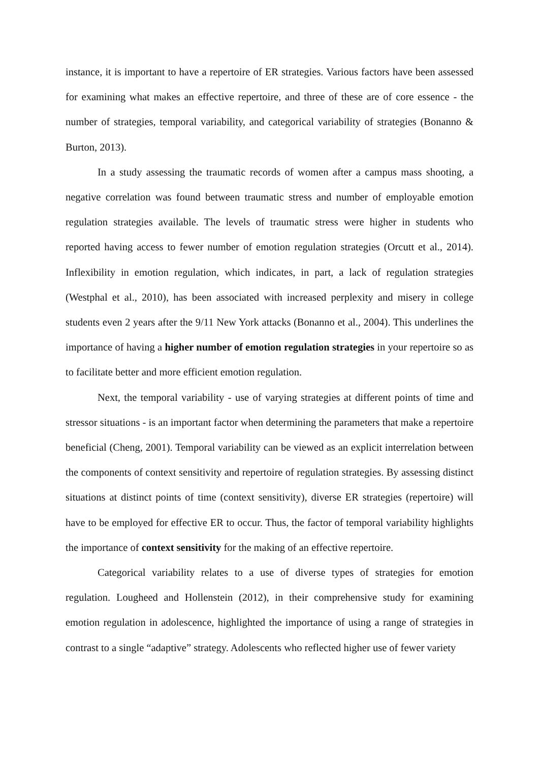instance, it is important to have a repertoire of ER strategies. Various factors have been assessed for examining what makes an effective repertoire, and three of these are of core essence - the number of strategies, temporal variability, and categorical variability of strategies (Bonanno & Burton, 2013).
In a study assessing the traumatic records of women after a campus mass shooting, a negative correlation was found between traumatic stress and number of employable emotion regulation strategies available. The levels of traumatic stress were higher in students who reported having access to fewer number of emotion regulation strategies (Orcutt et al., 2014). Inflexibility in emotion regulation, which indicates, in part, a lack of regulation strategies (Westphal et al., 2010), has been associated with increased perplexity and misery in college students even 2 years after the 9/11 New York attacks (Bonanno et al., 2004). This underlines the importance of having a higher number of emotion regulation strategies in your repertoire so as to facilitate better and more efficient emotion regulation.
Next, the temporal variability - use of varying strategies at different points of time and stressor situations - is an important factor when determining the parameters that make a repertoire beneficial (Cheng, 2001). Temporal variability can be viewed as an explicit interrelation between the components of context sensitivity and repertoire of regulation strategies. By assessing distinct situations at distinct points of time (context sensitivity), diverse ER strategies (repertoire) will have to be employed for effective ER to occur. Thus, the factor of temporal variability highlights the importance of context sensitivity for the making of an effective repertoire.
Categorical variability relates to a use of diverse types of strategies for emotion regulation. Lougheed and Hollenstein (2012), in their comprehensive study for examining emotion regulation in adolescence, highlighted the importance of using a range of strategies in contrast to a single “adaptive” strategy. Adolescents who reflected higher use of fewer variety